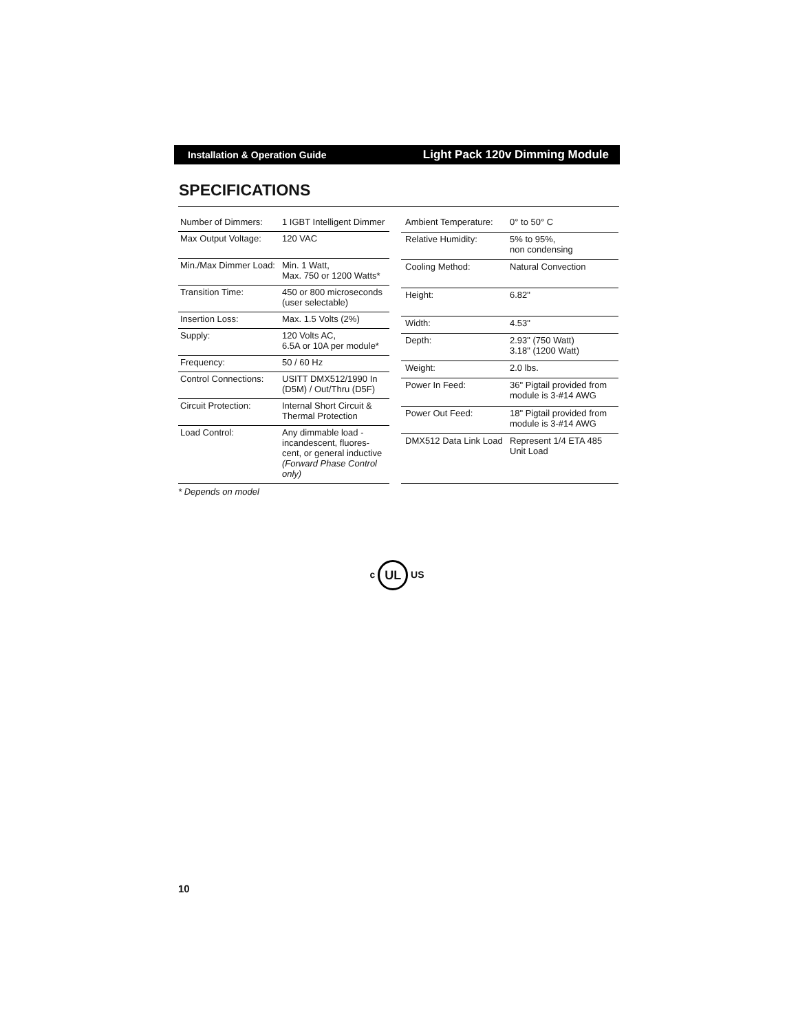Installation & Operation Guide Light Pack 120v Dimming Module
SPECIFICATIONS
| Number of Dimmers: | 1 IGBT Intelligent Dimmer |
| Max Output Voltage: | 120 VAC |
| Min./Max Dimmer Load: | Min. 1 Watt, Max. 750 or 1200 Watts* |
| Transition Time: | 450 or 800 microseconds (user selectable) |
| Insertion Loss: | Max. 1.5 Volts (2%) |
| Supply: | 120 Volts AC, 6.5A or 10A per module* |
| Frequency: | 50 / 60 Hz |
| Control Connections: | USITT DMX512/1990 In (D5M) / Out/Thru (D5F) |
| Circuit Protection: | Internal Short Circuit & Thermal Protection |
| Load Control: | Any dimmable load - incandescent, fluores-cent, or general inductive (Forward Phase Control only) |
| Ambient Temperature: | 0° to 50° C |
| Relative Humidity: | 5% to 95%, non condensing |
| Cooling Method: | Natural Convection |
| Height: | 6.82" |
| Width: | 4.53" |
| Depth: | 2.93" (750 Watt) 3.18" (1200 Watt) |
| Weight: | 2.0 lbs. |
| Power In Feed: | 36" Pigtail provided from module is 3-#14 AWG |
| Power Out Feed: | 18" Pigtail provided from module is 3-#14 AWG |
| DMX512 Data Link Load | Represent 1/4 ETA 485 Unit Load |
* Depends on model
c UL US
10